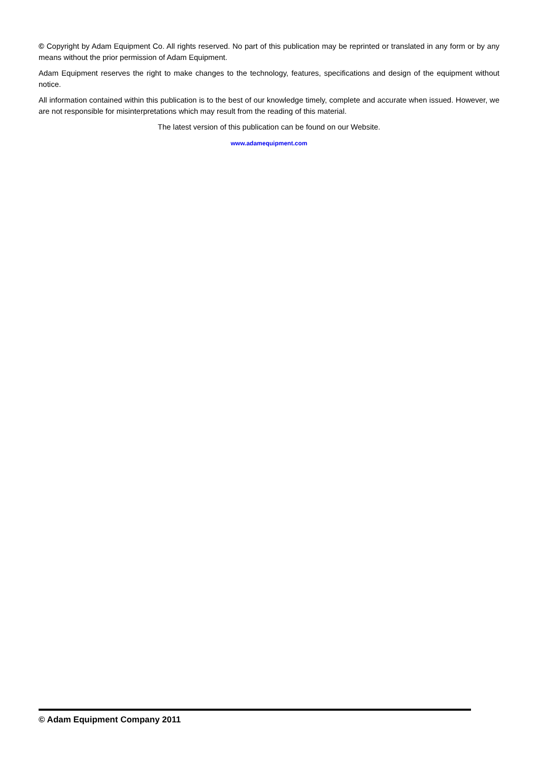© Copyright by Adam Equipment Co. All rights reserved. No part of this publication may be reprinted or translated in any form or by any means without the prior permission of Adam Equipment.
Adam Equipment reserves the right to make changes to the technology, features, specifications and design of the equipment without notice.
All information contained within this publication is to the best of our knowledge timely, complete and accurate when issued. However, we are not responsible for misinterpretations which may result from the reading of this material.
The latest version of this publication can be found on our Website.
www.adamequipment.com
© Adam Equipment Company 2011